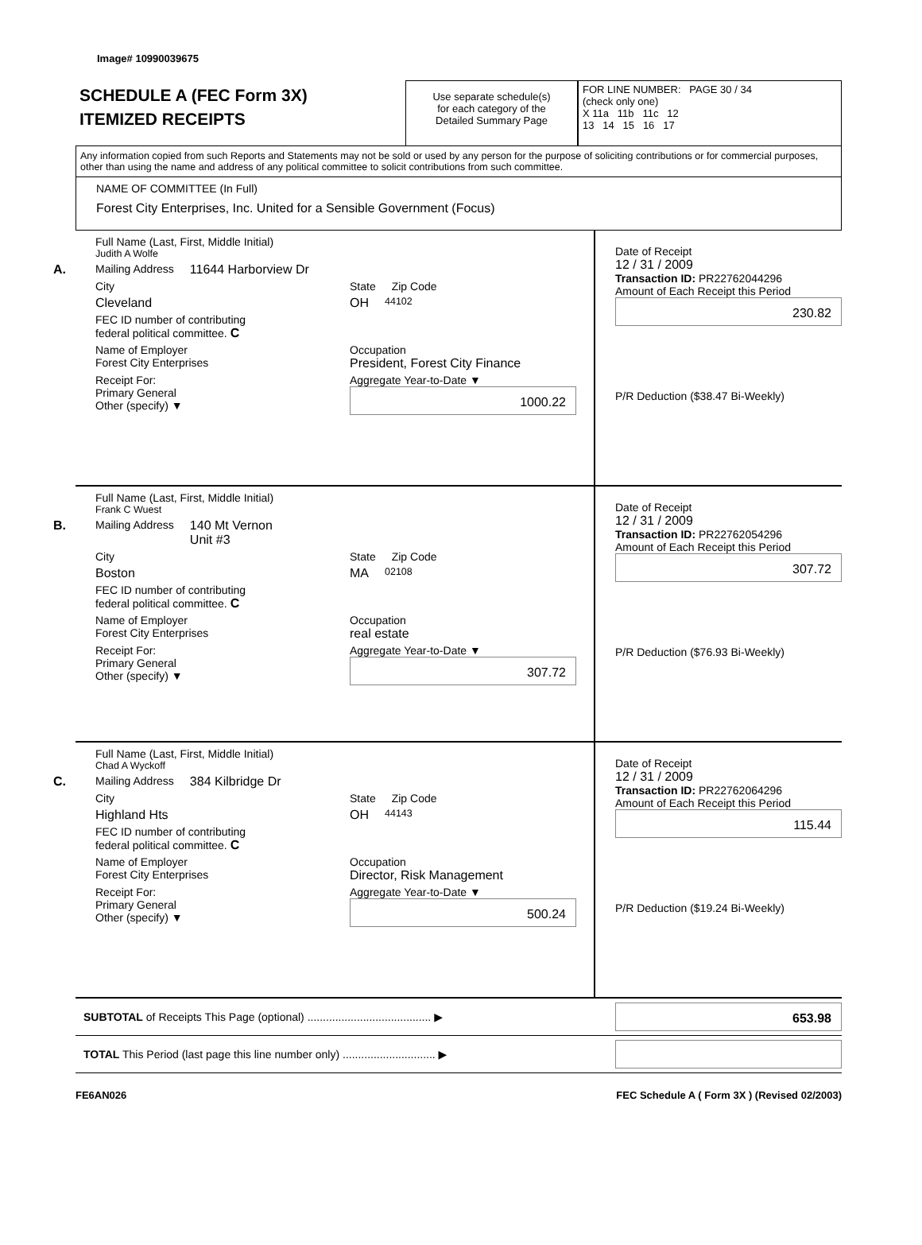Image# 10990039675
SCHEDULE A (FEC Form 3X)
ITEMIZED RECEIPTS
Use separate schedule(s)
for each category of the
Detailed Summary Page
FOR LINE NUMBER: PAGE 30 / 34
(check only one)
X 11a 11b 11c 12
13 14 15 16 17
Any information copied from such Reports and Statements may not be sold or used by any person for the purpose of soliciting contributions or for commercial purposes, other than using the name and address of any political committee to solicit contributions from such committee.
NAME OF COMMITTEE (In Full)
Forest City Enterprises, Inc. United for a Sensible Government (Focus)
A.
Full Name (Last, First, Middle Initial)
Judith A Wolfe
Mailing Address 11644 Harborview Dr
City State Zip Code
Cleveland OH 44102
FEC ID number of contributing
federal political committee. C
Name of Employer
Forest City Enterprises Occupation
President, Forest City Finance
Receipt For:
Primary General
Other (specify) ▼ Aggregate Year-to-Date ▼
1000.22
Date of Receipt
12 / 31 / 2009
Transaction ID: PR22762044296
Amount of Each Receipt this Period
230.82
P/R Deduction ($38.47 Bi-Weekly)
B.
Full Name (Last, First, Middle Initial)
Frank C Wuest
Mailing Address 140 Mt Vernon
Unit #3
City State Zip Code
Boston MA 02108
FEC ID number of contributing
federal political committee. C
Name of Employer
Forest City Enterprises Occupation
real estate
Receipt For:
Primary General
Other (specify) ▼ Aggregate Year-to-Date ▼
307.72
Date of Receipt
12 / 31 / 2009
Transaction ID: PR22762054296
Amount of Each Receipt this Period
307.72
P/R Deduction ($76.93 Bi-Weekly)
C.
Full Name (Last, First, Middle Initial)
Chad A Wyckoff
Mailing Address 384 Kilbridge Dr
City State Zip Code
Highland Hts OH 44143
FEC ID number of contributing
federal political committee. C
Name of Employer
Forest City Enterprises Occupation
Director, Risk Management
Receipt For:
Primary General
Other (specify) ▼ Aggregate Year-to-Date ▼
500.24
Date of Receipt
12 / 31 / 2009
Transaction ID: PR22762064296
Amount of Each Receipt this Period
115.44
P/R Deduction ($19.24 Bi-Weekly)
SUBTOTAL of Receipts This Page (optional) ........................................ ▶
653.98
TOTAL This Period (last page this line number only) .............................. ▶
FE6AN026 FEC Schedule A ( Form 3X ) (Revised 02/2003)